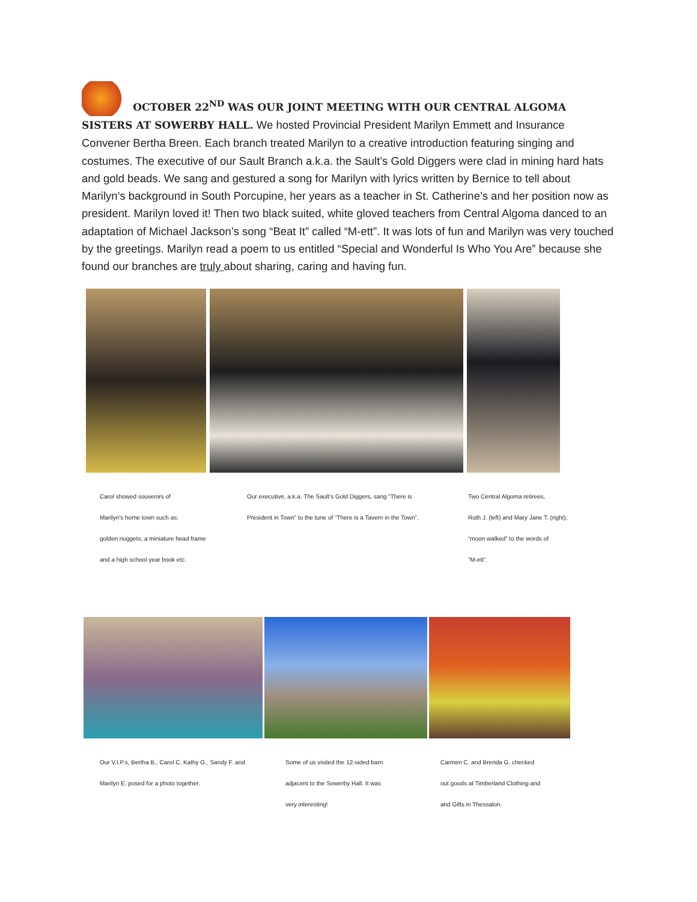OCTOBER 22<sup>ND</sup> WAS OUR JOINT MEETING WITH OUR CENTRAL ALGOMA SISTERS AT SOWERBY HALL. We hosted Provincial President Marilyn Emmett and Insurance Convener Bertha Breen. Each branch treated Marilyn to a creative introduction featuring singing and costumes. The executive of our Sault Branch a.k.a. the Sault’s Gold Diggers were clad in mining hard hats and gold beads. We sang and gestured a song for Marilyn with lyrics written by Bernice to tell about Marilyn’s background in South Porcupine, her years as a teacher in St. Catherine’s and her position now as president. Marilyn loved it! Then two black suited, white gloved teachers from Central Algoma danced to an adaptation of Michael Jackson’s song “Beat It” called “M-ett”. It was lots of fun and Marilyn was very touched by the greetings. Marilyn read a poem to us entitled “Special and Wonderful Is Who You Are” because she found our branches are truly about sharing, caring and having fun.
Carol showed souvenirs of
Marilyn’s home town such as:
golden nuggets, a miniature head frame
and a high school year book etc.
Our executive, a.k.a. The Sault’s Gold Diggers, sang “There is
President in Town” to the tune of “There is a Tavern in the Town”.
Two Central Algoma retirees,
Ruth J. (left) and Mary Jane T. (right),
“moon walked” to the words of
“M-ett”.
Our V.I.P.s, Bertha B., Carol C. Kathy G., Sandy F. and
Marilyn E. posed for a photo together.
Some of us visited the 12-sided barn
adjacent to the Sowerby Hall. It was
very interesting!
Carmen C. and Brenda G. checked
out goods at Timberland Clothing and
and Gifts in Thessalon.